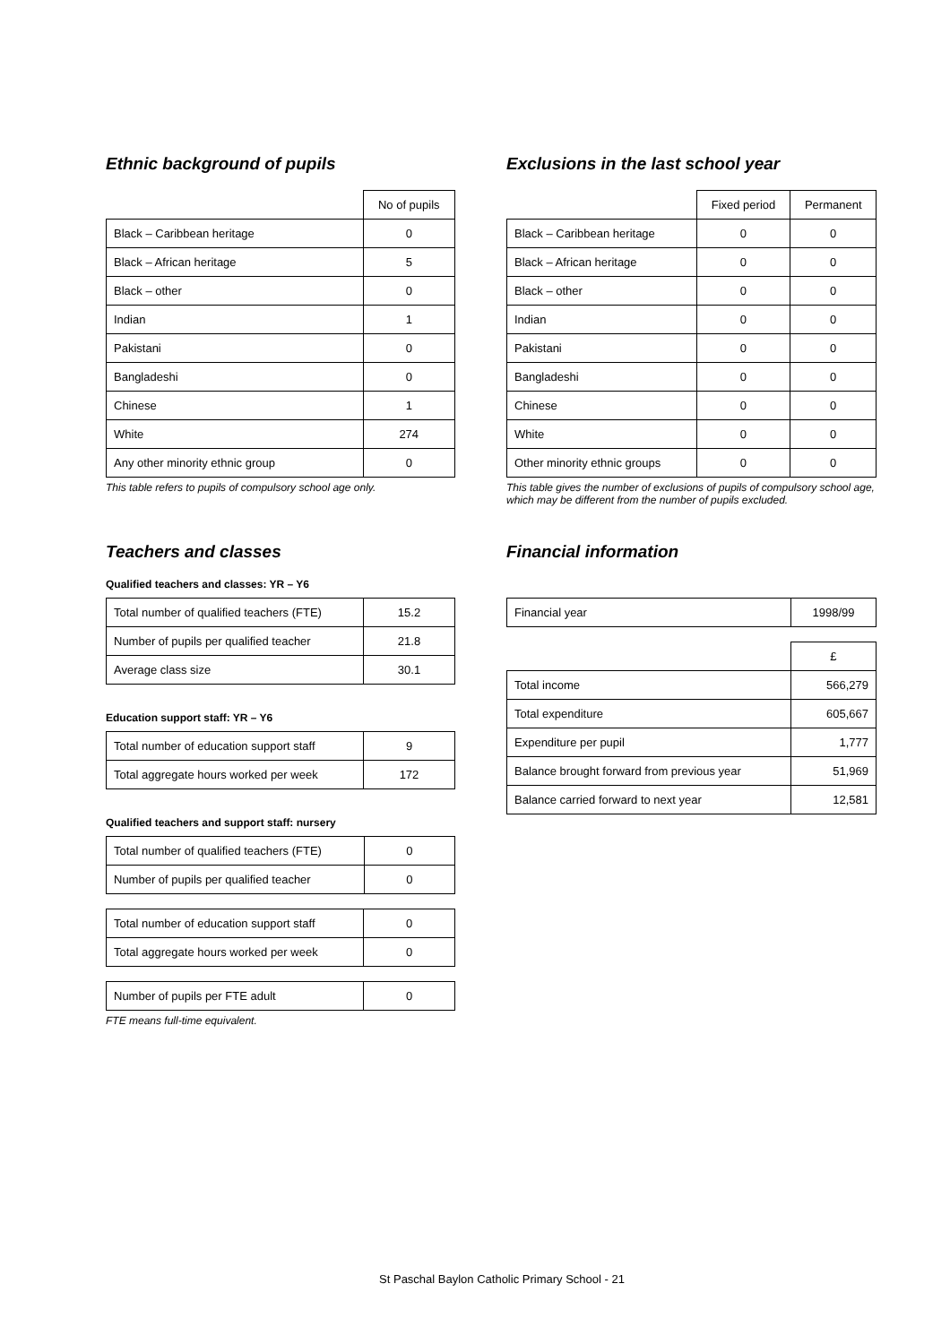Ethnic background of pupils
| | No of pupils |
| Black – Caribbean heritage | 0 |
| Black – African heritage | 5 |
| Black – other | 0 |
| Indian | 1 |
| Pakistani | 0 |
| Bangladeshi | 0 |
| Chinese | 1 |
| White | 274 |
| Any other minority ethnic group | 0 |
This table refers to pupils of compulsory school age only.
Exclusions in the last school year
| | Fixed period | Permanent |
| Black – Caribbean heritage | 0 | 0 |
| Black – African heritage | 0 | 0 |
| Black – other | 0 | 0 |
| Indian | 0 | 0 |
| Pakistani | 0 | 0 |
| Bangladeshi | 0 | 0 |
| Chinese | 0 | 0 |
| White | 0 | 0 |
| Other minority ethnic groups | 0 | 0 |
This table gives the number of exclusions of pupils of compulsory school age, which may be different from the number of pupils excluded.
Teachers and classes
Qualified teachers and classes: YR – Y6
| Total number of qualified teachers (FTE) | 15.2 |
| Number of pupils per qualified teacher | 21.8 |
| Average class size | 30.1 |
Education support staff: YR – Y6
| Total number of education support staff | 9 |
| Total aggregate hours worked per week | 172 |
Qualified teachers and support staff: nursery
| Total number of qualified teachers (FTE) | 0 |
| Number of pupils per qualified teacher | 0 |
| Total number of education support staff | 0 |
| Total aggregate hours worked per week | 0 |
| Number of pupils per FTE adult | 0 |
FTE means full-time equivalent.
Financial information
| Financial year | 1998/99 |
| | £ |
| Total income | 566,279 |
| Total expenditure | 605,667 |
| Expenditure per pupil | 1,777 |
| Balance brought forward from previous year | 51,969 |
| Balance carried forward to next year | 12,581 |
St Paschal Baylon Catholic Primary School - 21